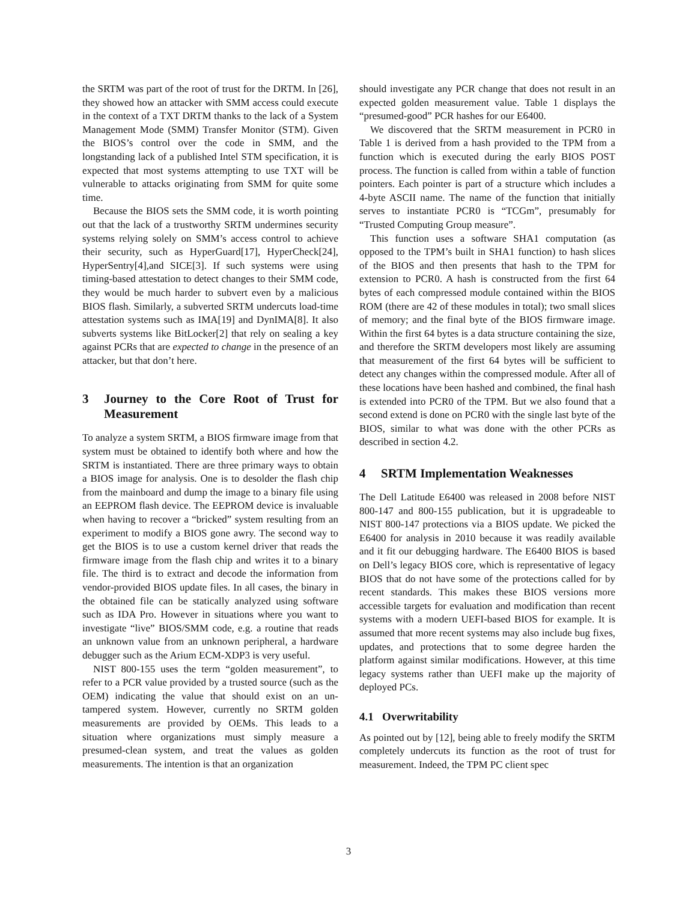the SRTM was part of the root of trust for the DRTM. In [26], they showed how an attacker with SMM access could execute in the context of a TXT DRTM thanks to the lack of a System Management Mode (SMM) Transfer Monitor (STM). Given the BIOS’s control over the code in SMM, and the longstanding lack of a published Intel STM specification, it is expected that most systems attempting to use TXT will be vulnerable to attacks originating from SMM for quite some time.
Because the BIOS sets the SMM code, it is worth pointing out that the lack of a trustworthy SRTM undermines security systems relying solely on SMM’s access control to achieve their security, such as HyperGuard[17], HyperCheck[24], HyperSentry[4],and SICE[3]. If such systems were using timing-based attestation to detect changes to their SMM code, they would be much harder to subvert even by a malicious BIOS flash. Similarly, a subverted SRTM undercuts load-time attestation systems such as IMA[19] and DynIMA[8]. It also subverts systems like BitLocker[2] that rely on sealing a key against PCRs that are expected to change in the presence of an attacker, but that don’t here.
3 Journey to the Core Root of Trust for Measurement
To analyze a system SRTM, a BIOS firmware image from that system must be obtained to identify both where and how the SRTM is instantiated. There are three primary ways to obtain a BIOS image for analysis. One is to desolder the flash chip from the mainboard and dump the image to a binary file using an EEPROM flash device. The EEPROM device is invaluable when having to recover a “bricked” system resulting from an experiment to modify a BIOS gone awry. The second way to get the BIOS is to use a custom kernel driver that reads the firmware image from the flash chip and writes it to a binary file. The third is to extract and decode the information from vendor-provided BIOS update files. In all cases, the binary in the obtained file can be statically analyzed using software such as IDA Pro. However in situations where you want to investigate “live” BIOS/SMM code, e.g. a routine that reads an unknown value from an unknown peripheral, a hardware debugger such as the Arium ECM-XDP3 is very useful.
NIST 800-155 uses the term “golden measurement”, to refer to a PCR value provided by a trusted source (such as the OEM) indicating the value that should exist on an un-tampered system. However, currently no SRTM golden measurements are provided by OEMs. This leads to a situation where organizations must simply measure a presumed-clean system, and treat the values as golden measurements. The intention is that an organization
should investigate any PCR change that does not result in an expected golden measurement value. Table 1 displays the “presumed-good” PCR hashes for our E6400.
We discovered that the SRTM measurement in PCR0 in Table 1 is derived from a hash provided to the TPM from a function which is executed during the early BIOS POST process. The function is called from within a table of function pointers. Each pointer is part of a structure which includes a 4-byte ASCII name. The name of the function that initially serves to instantiate PCR0 is “TCGm”, presumably for “Trusted Computing Group measure”.
This function uses a software SHA1 computation (as opposed to the TPM’s built in SHA1 function) to hash slices of the BIOS and then presents that hash to the TPM for extension to PCR0. A hash is constructed from the first 64 bytes of each compressed module contained within the BIOS ROM (there are 42 of these modules in total); two small slices of memory; and the final byte of the BIOS firmware image. Within the first 64 bytes is a data structure containing the size, and therefore the SRTM developers most likely are assuming that measurement of the first 64 bytes will be sufficient to detect any changes within the compressed module. After all of these locations have been hashed and combined, the final hash is extended into PCR0 of the TPM. But we also found that a second extend is done on PCR0 with the single last byte of the BIOS, similar to what was done with the other PCRs as described in section 4.2.
4 SRTM Implementation Weaknesses
The Dell Latitude E6400 was released in 2008 before NIST 800-147 and 800-155 publication, but it is upgradeable to NIST 800-147 protections via a BIOS update. We picked the E6400 for analysis in 2010 because it was readily available and it fit our debugging hardware. The E6400 BIOS is based on Dell’s legacy BIOS core, which is representative of legacy BIOS that do not have some of the protections called for by recent standards. This makes these BIOS versions more accessible targets for evaluation and modification than recent systems with a modern UEFI-based BIOS for example. It is assumed that more recent systems may also include bug fixes, updates, and protections that to some degree harden the platform against similar modifications. However, at this time legacy systems rather than UEFI make up the majority of deployed PCs.
4.1 Overwritability
As pointed out by [12], being able to freely modify the SRTM completely undercuts its function as the root of trust for measurement. Indeed, the TPM PC client spec
3